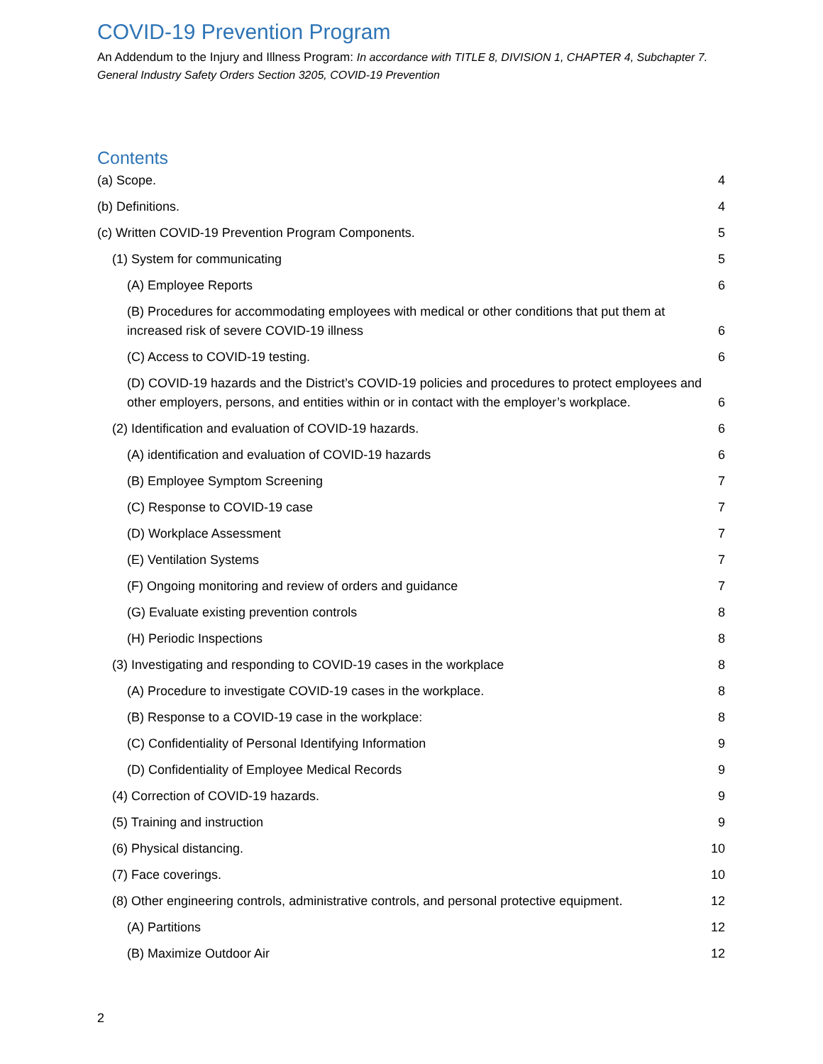COVID-19 Prevention Program
An Addendum to the Injury and Illness Program: In accordance with TITLE 8, DIVISION 1, CHAPTER 4, Subchapter 7. General Industry Safety Orders Section 3205, COVID-19 Prevention
Contents
(a) Scope. 4
(b) Definitions. 4
(c) Written COVID-19 Prevention Program Components. 5
(1) System for communicating 5
(A) Employee Reports 6
(B) Procedures for accommodating employees with medical or other conditions that put them at increased risk of severe COVID-19 illness 6
(C) Access to COVID-19 testing. 6
(D) COVID-19 hazards and the District’s COVID-19 policies and procedures to protect employees and other employers, persons, and entities within or in contact with the employer’s workplace. 6
(2) Identification and evaluation of COVID-19 hazards. 6
(A) identification and evaluation of COVID-19 hazards 6
(B) Employee Symptom Screening 7
(C) Response to COVID-19 case 7
(D) Workplace Assessment 7
(E) Ventilation Systems 7
(F) Ongoing monitoring and review of orders and guidance 7
(G) Evaluate existing prevention controls 8
(H) Periodic Inspections 8
(3) Investigating and responding to COVID-19 cases in the workplace 8
(A) Procedure to investigate COVID-19 cases in the workplace. 8
(B) Response to a COVID-19 case in the workplace: 8
(C) Confidentiality of Personal Identifying Information 9
(D) Confidentiality of Employee Medical Records 9
(4) Correction of COVID-19 hazards. 9
(5) Training and instruction 9
(6) Physical distancing. 10
(7) Face coverings. 10
(8) Other engineering controls, administrative controls, and personal protective equipment. 12
(A) Partitions 12
(B) Maximize Outdoor Air 12
2